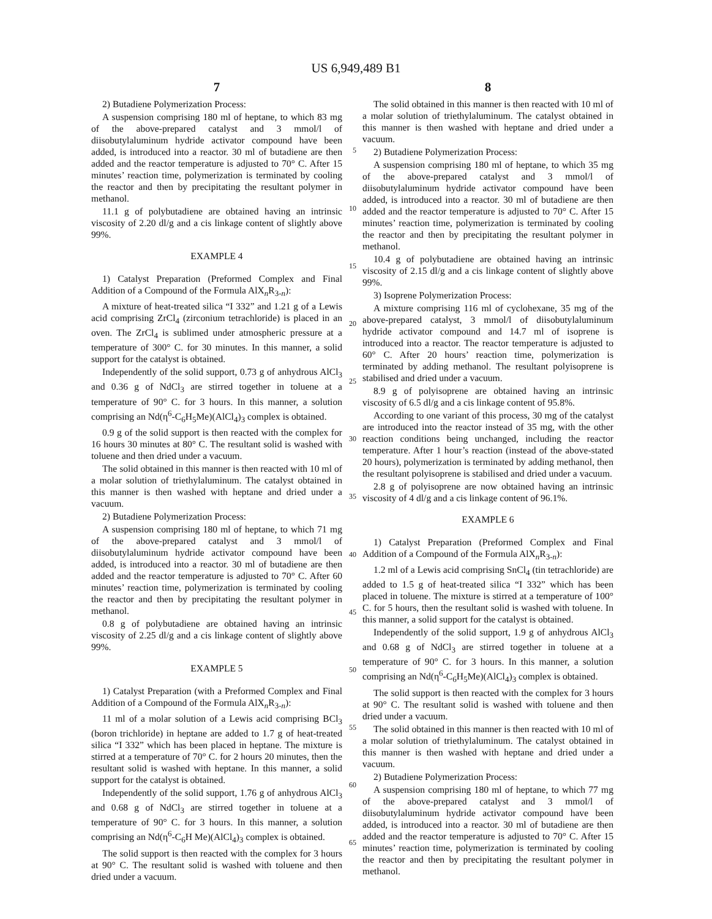US 6,949,489 B1
7
2) Butadiene Polymerization Process:
A suspension comprising 180 ml of heptane, to which 83 mg of the above-prepared catalyst and 3 mmol/l of diisobutylaluminum hydride activator compound have been added, is introduced into a reactor. 30 ml of butadiene are then added and the reactor temperature is adjusted to 70° C. After 15 minutes’ reaction time, polymerization is terminated by cooling the reactor and then by precipitating the resultant polymer in methanol.
11.1 g of polybutadiene are obtained having an intrinsic viscosity of 2.20 dl/g and a cis linkage content of slightly above 99%.
EXAMPLE 4
1) Catalyst Preparation (Preformed Complex and Final Addition of a Compound of the Formula AlX<sub>n</sub>R<sub>3-n</sub>):
A mixture of heat-treated silica “I 332” and 1.21 g of a Lewis acid comprising ZrCl<sub>4</sub> (zirconium tetrachloride) is placed in an oven. The ZrCl<sub>4</sub> is sublimed under atmospheric pressure at a temperature of 300° C. for 30 minutes. In this manner, a solid support for the catalyst is obtained.
Independently of the solid support, 0.73 g of anhydrous AlCl<sub>3</sub> and 0.36 g of NdCl<sub>3</sub> are stirred together in toluene at a temperature of 90° C. for 3 hours. In this manner, a solution comprising an Nd(η<sup>6</sup>-C<sub>6</sub>H<sub>5</sub>Me)(AlCl<sub>4</sub>)<sub>3</sub> complex is obtained.
0.9 g of the solid support is then reacted with the complex for 16 hours 30 minutes at 80° C. The resultant solid is washed with toluene and then dried under a vacuum.
The solid obtained in this manner is then reacted with 10 ml of a molar solution of triethylaluminum. The catalyst obtained in this manner is then washed with heptane and dried under a vacuum.
2) Butadiene Polymerization Process:
A suspension comprising 180 ml of heptane, to which 71 mg of the above-prepared catalyst and 3 mmol/l of diisobutylaluminum hydride activator compound have been added, is introduced into a reactor. 30 ml of butadiene are then added and the reactor temperature is adjusted to 70° C. After 60 minutes’ reaction time, polymerization is terminated by cooling the reactor and then by precipitating the resultant polymer in methanol.
0.8 g of polybutadiene are obtained having an intrinsic viscosity of 2.25 dl/g and a cis linkage content of slightly above 99%.
EXAMPLE 5
1) Catalyst Preparation (with a Preformed Complex and Final Addition of a Compound of the Formula AlX<sub>n</sub>R<sub>3-n</sub>):
11 ml of a molar solution of a Lewis acid comprising BCl<sub>3</sub> (boron trichloride) in heptane are added to 1.7 g of heat-treated silica “I 332” which has been placed in heptane. The mixture is stirred at a temperature of 70° C. for 2 hours 20 minutes, then the resultant solid is washed with heptane. In this manner, a solid support for the catalyst is obtained.
Independently of the solid support, 1.76 g of anhydrous AlCl<sub>3</sub> and 0.68 g of NdCl<sub>3</sub> are stirred together in toluene at a temperature of 90° C. for 3 hours. In this manner, a solution comprising an Nd(η<sup>6</sup>-C<sub>6</sub>H Me)(AlCl<sub>4</sub>)<sub>3</sub> complex is obtained.
The solid support is then reacted with the complex for 3 hours at 90° C. The resultant solid is washed with toluene and then dried under a vacuum.
5
10
15
20
25
30
35
40
45
50
55
60
65
8
The solid obtained in this manner is then reacted with 10 ml of a molar solution of triethylaluminum. The catalyst obtained in this manner is then washed with heptane and dried under a vacuum.
2) Butadiene Polymerization Process:
A suspension comprising 180 ml of heptane, to which 35 mg of the above-prepared catalyst and 3 mmol/l of diisobutylaluminum hydride activator compound have been added, is introduced into a reactor. 30 ml of butadiene are then added and the reactor temperature is adjusted to 70° C. After 15 minutes’ reaction time, polymerization is terminated by cooling the reactor and then by precipitating the resultant polymer in methanol.
10.4 g of polybutadiene are obtained having an intrinsic viscosity of 2.15 dl/g and a cis linkage content of slightly above 99%.
3) Isoprene Polymerization Process:
A mixture comprising 116 ml of cyclohexane, 35 mg of the above-prepared catalyst, 3 mmol/l of diisobutylaluminum hydride activator compound and 14.7 ml of isoprene is introduced into a reactor. The reactor temperature is adjusted to 60° C. After 20 hours’ reaction time, polymerization is terminated by adding methanol. The resultant polyisoprene is stabilised and dried under a vacuum.
8.9 g of polyisoprene are obtained having an intrinsic viscosity of 6.5 dl/g and a cis linkage content of 95.8%.
According to one variant of this process, 30 mg of the catalyst are introduced into the reactor instead of 35 mg, with the other reaction conditions being unchanged, including the reactor temperature. After 1 hour’s reaction (instead of the above-stated 20 hours), polymerization is terminated by adding methanol, then the resultant polyisoprene is stabilised and dried under a vacuum.
2.8 g of polyisoprene are now obtained having an intrinsic viscosity of 4 dl/g and a cis linkage content of 96.1%.
EXAMPLE 6
1) Catalyst Preparation (Preformed Complex and Final Addition of a Compound of the Formula AlX<sub>n</sub>R<sub>3-n</sub>):
1.2 ml of a Lewis acid comprising SnCl<sub>4</sub> (tin tetrachloride) are added to 1.5 g of heat-treated silica “I 332” which has been placed in toluene. The mixture is stirred at a temperature of 100° C. for 5 hours, then the resultant solid is washed with toluene. In this manner, a solid support for the catalyst is obtained.
Independently of the solid support, 1.9 g of anhydrous AlCl<sub>3</sub> and 0.68 g of NdCl<sub>3</sub> are stirred together in toluene at a temperature of 90° C. for 3 hours. In this manner, a solution comprising an Nd(η<sup>6</sup>-C<sub>6</sub>H<sub>5</sub>Me)(AlCl<sub>4</sub>)<sub>3</sub> complex is obtained.
The solid support is then reacted with the complex for 3 hours at 90° C. The resultant solid is washed with toluene and then dried under a vacuum.
The solid obtained in this manner is then reacted with 10 ml of a molar solution of triethylaluminum. The catalyst obtained in this manner is then washed with heptane and dried under a vacuum.
2) Butadiene Polymerization Process:
A suspension comprising 180 ml of heptane, to which 77 mg of the above-prepared catalyst and 3 mmol/l of diisobutylaluminum hydride activator compound have been added, is introduced into a reactor. 30 ml of butadiene are then added and the reactor temperature is adjusted to 70° C. After 15 minutes’ reaction time, polymerization is terminated by cooling the reactor and then by precipitating the resultant polymer in methanol.